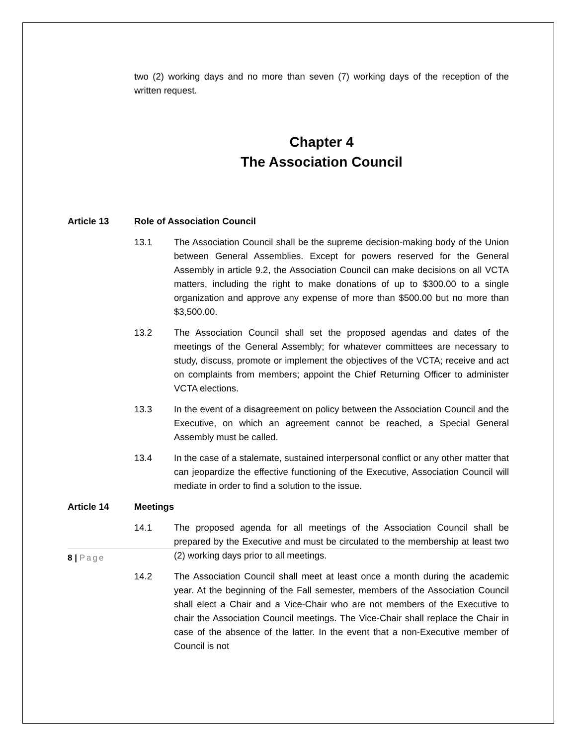two (2) working days and no more than seven (7) working days of the reception of the written request.
Chapter 4
The Association Council
Article 13 Role of Association Council
13.1 The Association Council shall be the supreme decision-making body of the Union between General Assemblies. Except for powers reserved for the General Assembly in article 9.2, the Association Council can make decisions on all VCTA matters, including the right to make donations of up to $300.00 to a single organization and approve any expense of more than $500.00 but no more than $3,500.00.
13.2 The Association Council shall set the proposed agendas and dates of the meetings of the General Assembly; for whatever committees are necessary to study, discuss, promote or implement the objectives of the VCTA; receive and act on complaints from members; appoint the Chief Returning Officer to administer VCTA elections.
13.3 In the event of a disagreement on policy between the Association Council and the Executive, on which an agreement cannot be reached, a Special General Assembly must be called.
13.4 In the case of a stalemate, sustained interpersonal conflict or any other matter that can jeopardize the effective functioning of the Executive, Association Council will mediate in order to find a solution to the issue.
Article 14 Meetings
14.1 The proposed agenda for all meetings of the Association Council shall be prepared by the Executive and must be circulated to the membership at least two (2) working days prior to all meetings.
14.2 The Association Council shall meet at least once a month during the academic year. At the beginning of the Fall semester, members of the Association Council shall elect a Chair and a Vice-Chair who are not members of the Executive to chair the Association Council meetings. The Vice-Chair shall replace the Chair in case of the absence of the latter. In the event that a non-Executive member of Council is not
8 | Page